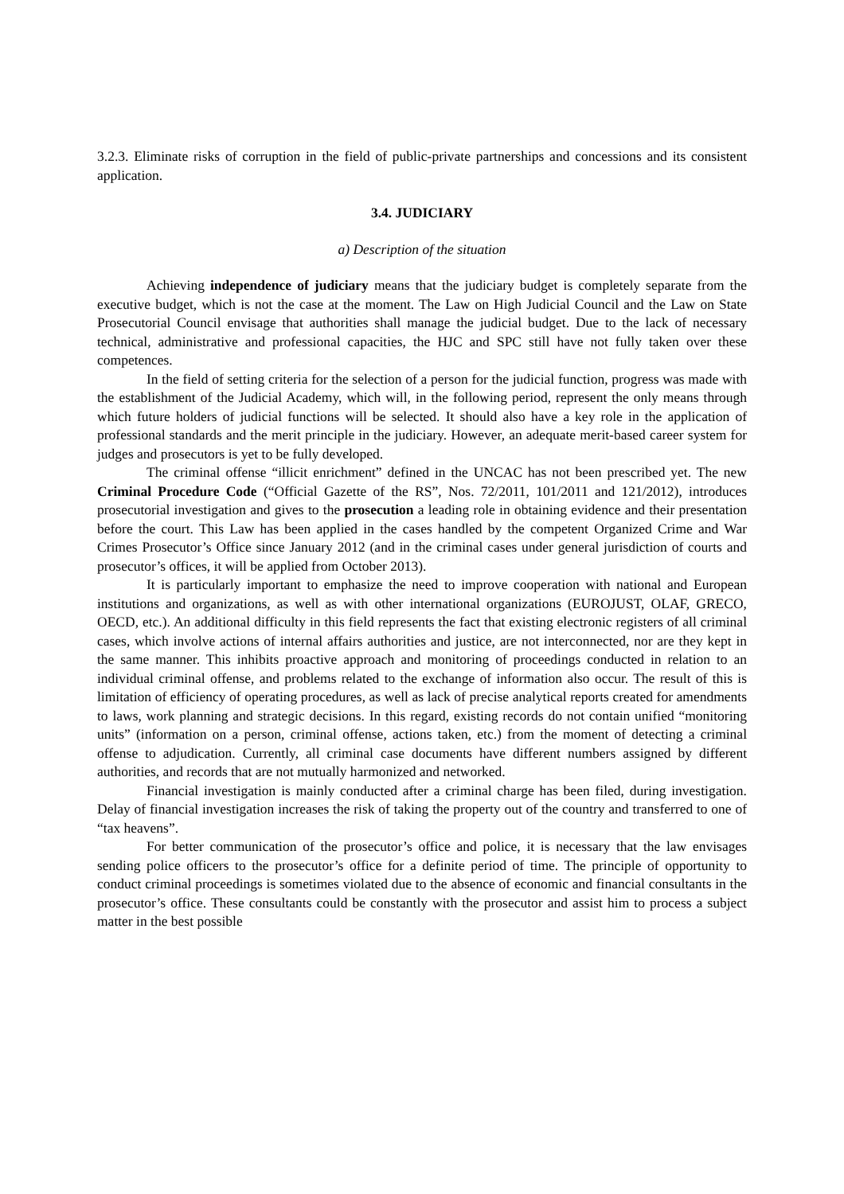3.2.3. Eliminate risks of corruption in the field of public-private partnerships and concessions and its consistent application.
3.4. JUDICIARY
a) Description of the situation
Achieving independence of judiciary means that the judiciary budget is completely separate from the executive budget, which is not the case at the moment. The Law on High Judicial Council and the Law on State Prosecutorial Council envisage that authorities shall manage the judicial budget. Due to the lack of necessary technical, administrative and professional capacities, the HJC and SPC still have not fully taken over these competences.
In the field of setting criteria for the selection of a person for the judicial function, progress was made with the establishment of the Judicial Academy, which will, in the following period, represent the only means through which future holders of judicial functions will be selected. It should also have a key role in the application of professional standards and the merit principle in the judiciary. However, an adequate merit-based career system for judges and prosecutors is yet to be fully developed.
The criminal offense “illicit enrichment” defined in the UNCAC has not been prescribed yet. The new Criminal Procedure Code (“Official Gazette of the RS”, Nos. 72/2011, 101/2011 and 121/2012), introduces prosecutorial investigation and gives to the prosecution a leading role in obtaining evidence and their presentation before the court. This Law has been applied in the cases handled by the competent Organized Crime and War Crimes Prosecutor’s Office since January 2012 (and in the criminal cases under general jurisdiction of courts and prosecutor’s offices, it will be applied from October 2013).
It is particularly important to emphasize the need to improve cooperation with national and European institutions and organizations, as well as with other international organizations (EUROJUST, OLAF, GRECO, OECD, etc.). An additional difficulty in this field represents the fact that existing electronic registers of all criminal cases, which involve actions of internal affairs authorities and justice, are not interconnected, nor are they kept in the same manner. This inhibits proactive approach and monitoring of proceedings conducted in relation to an individual criminal offense, and problems related to the exchange of information also occur. The result of this is limitation of efficiency of operating procedures, as well as lack of precise analytical reports created for amendments to laws, work planning and strategic decisions. In this regard, existing records do not contain unified “monitoring units” (information on a person, criminal offense, actions taken, etc.) from the moment of detecting a criminal offense to adjudication. Currently, all criminal case documents have different numbers assigned by different authorities, and records that are not mutually harmonized and networked.
Financial investigation is mainly conducted after a criminal charge has been filed, during investigation. Delay of financial investigation increases the risk of taking the property out of the country and transferred to one of “tax heavens”.
For better communication of the prosecutor’s office and police, it is necessary that the law envisages sending police officers to the prosecutor’s office for a definite period of time. The principle of opportunity to conduct criminal proceedings is sometimes violated due to the absence of economic and financial consultants in the prosecutor’s office. These consultants could be constantly with the prosecutor and assist him to process a subject matter in the best possible